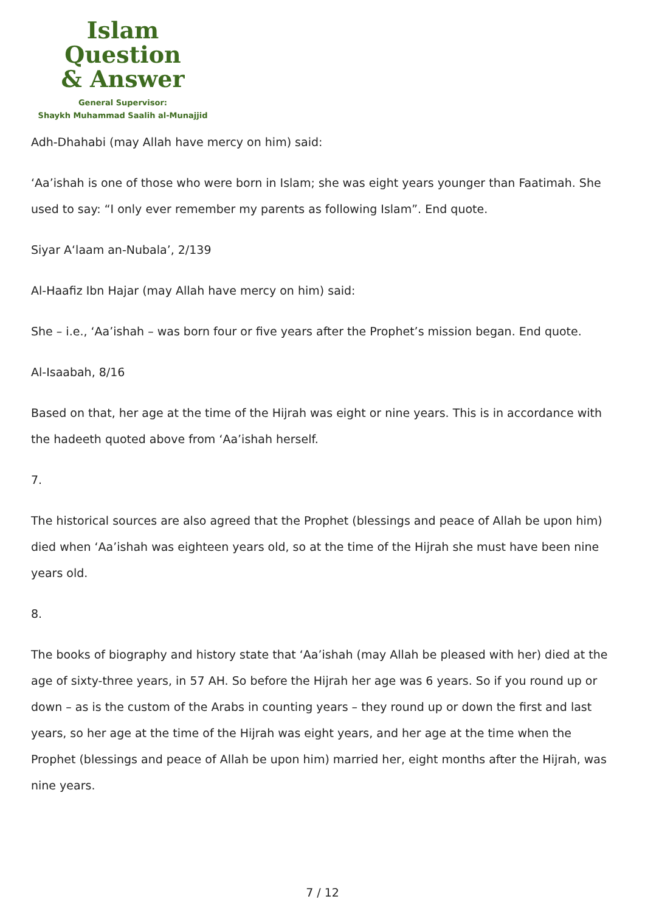Islam Question
& Answer
General Supervisor:
Shaykh Muhammad Saalih al-Munajjid
Adh-Dhahabi (may Allah have mercy on him) said:
‘Aa’ishah is one of those who were born in Islam; she was eight years younger than Faatimah. She used to say: “I only ever remember my parents as following Islam”. End quote.
Siyar A‘laam an-Nubala’, 2/139
Al-Haafiz Ibn Hajar (may Allah have mercy on him) said:
She – i.e., ‘Aa’ishah – was born four or five years after the Prophet’s mission began. End quote.
Al-Isaabah, 8/16
Based on that, her age at the time of the Hijrah was eight or nine years. This is in accordance with the hadeeth quoted above from ‘Aa’ishah herself.
7.
The historical sources are also agreed that the Prophet (blessings and peace of Allah be upon him) died when ‘Aa’ishah was eighteen years old, so at the time of the Hijrah she must have been nine years old.
8.
The books of biography and history state that ‘Aa’ishah (may Allah be pleased with her) died at the age of sixty-three years, in 57 AH. So before the Hijrah her age was 6 years. So if you round up or down – as is the custom of the Arabs in counting years – they round up or down the first and last years, so her age at the time of the Hijrah was eight years, and her age at the time when the Prophet (blessings and peace of Allah be upon him) married her, eight months after the Hijrah, was nine years.
7 / 12